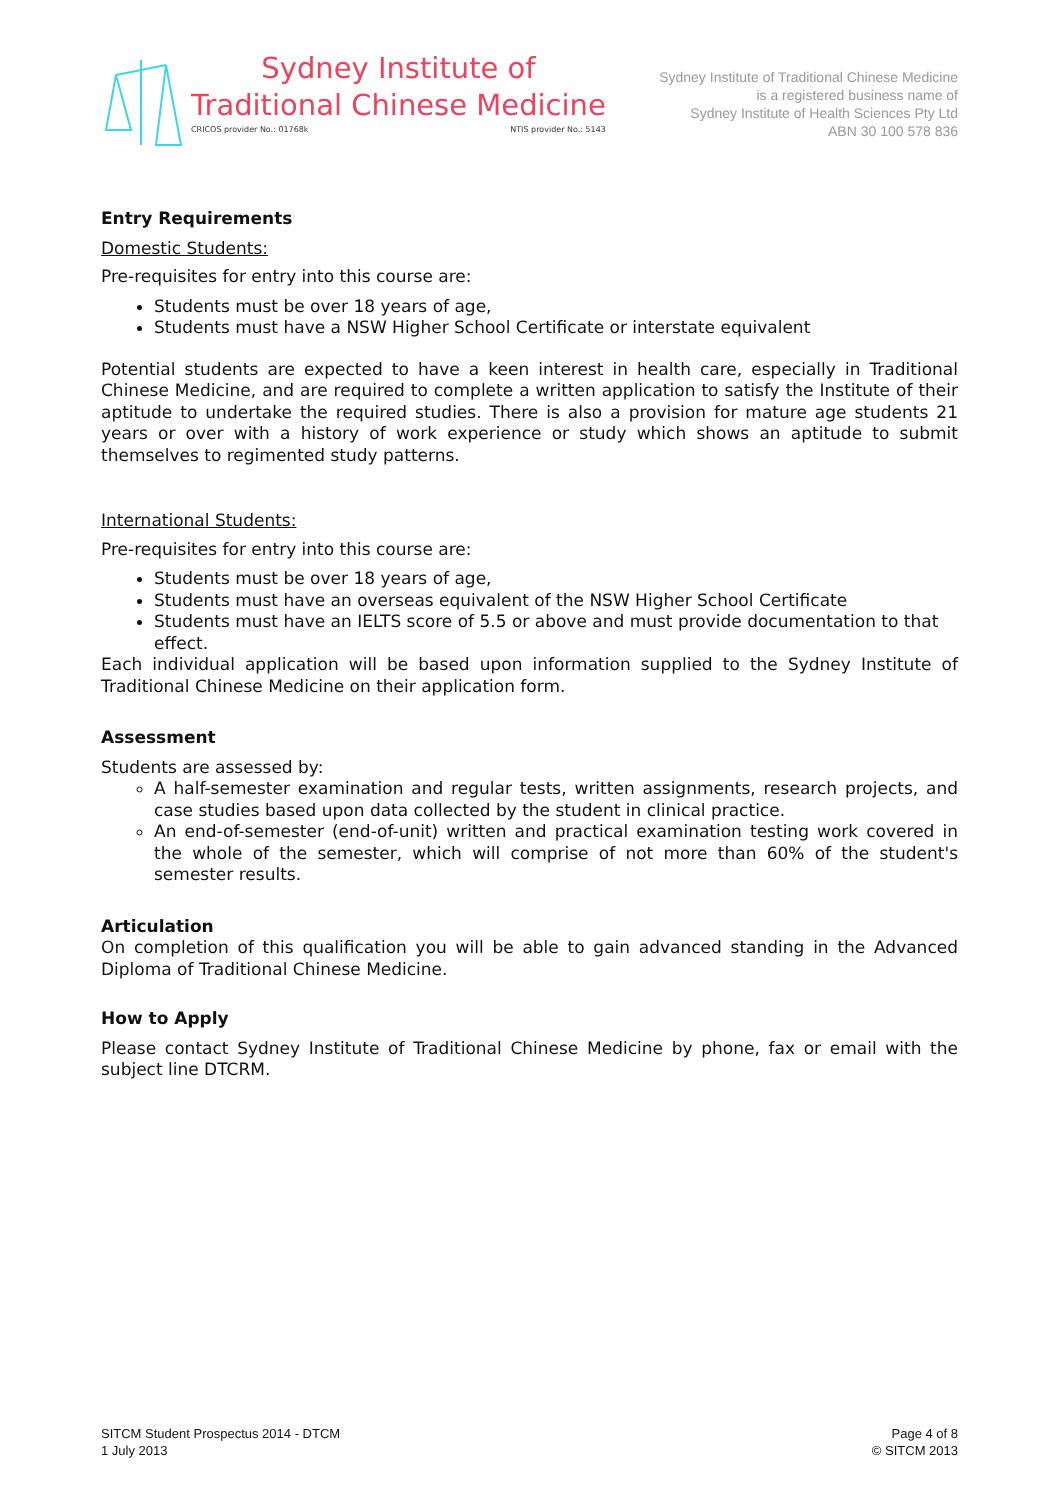Sydney Institute of
Traditional Chinese Medicine
CRICOS provider No.: 01768k NTIS provider No.: 5143
Sydney Institute of Traditional Chinese Medicine
is a registered business name of
Sydney Institute of Health Sciences Pty Ltd
ABN 30 100 578 836
Entry Requirements
Domestic Students:
Pre-requisites for entry into this course are:
Students must be over 18 years of age,
Students must have a NSW Higher School Certificate or interstate equivalent
Potential students are expected to have a keen interest in health care, especially in Traditional Chinese Medicine, and are required to complete a written application to satisfy the Institute of their aptitude to undertake the required studies. There is also a provision for mature age students 21 years or over with a history of work experience or study which shows an aptitude to submit themselves to regimented study patterns.
International Students:
Pre-requisites for entry into this course are:
Students must be over 18 years of age,
Students must have an overseas equivalent of the NSW Higher School Certificate
Students must have an IELTS score of 5.5 or above and must provide documentation to that effect.
Each individual application will be based upon information supplied to the Sydney Institute of Traditional Chinese Medicine on their application form.
Assessment
Students are assessed by:
A half-semester examination and regular tests, written assignments, research projects, and case studies based upon data collected by the student in clinical practice.
An end-of-semester (end-of-unit) written and practical examination testing work covered in the whole of the semester, which will comprise of not more than 60% of the student's semester results.
Articulation
On completion of this qualification you will be able to gain advanced standing in the Advanced Diploma of Traditional Chinese Medicine.
How to Apply
Please contact Sydney Institute of Traditional Chinese Medicine by phone, fax or email with the subject line DTCRM.
SITCM Student Prospectus 2014 - DTCM
1 July 2013
Page 4 of 8
© SITCM 2013